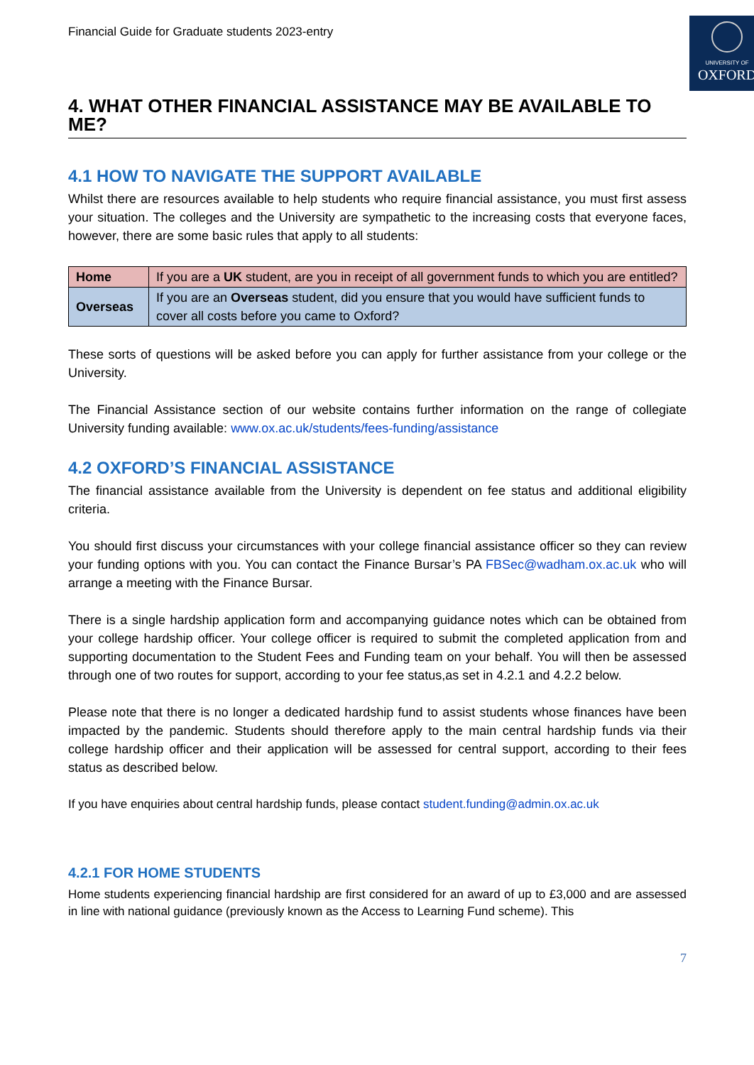Financial Guide for Graduate students 2023-entry
UNIVERSITY OF
OXFORD
4. WHAT OTHER FINANCIAL ASSISTANCE MAY BE AVAILABLE TO ME?
4.1 HOW TO NAVIGATE THE SUPPORT AVAILABLE
Whilst there are resources available to help students who require financial assistance, you must first assess your situation. The colleges and the University are sympathetic to the increasing costs that everyone faces, however, there are some basic rules that apply to all students:
| Home | If you are a UK student, are you in receipt of all government funds to which you are entitled? |
| Overseas | If you are an Overseas student, did you ensure that you would have sufficient funds to cover all costs before you came to Oxford? |
These sorts of questions will be asked before you can apply for further assistance from your college or the University.
The Financial Assistance section of our website contains further information on the range of collegiate University funding available: www.ox.ac.uk/students/fees-funding/assistance
4.2 OXFORD’S FINANCIAL ASSISTANCE
The financial assistance available from the University is dependent on fee status and additional eligibility criteria.
You should first discuss your circumstances with your college financial assistance officer so they can review your funding options with you. You can contact the Finance Bursar’s PA FBSec@wadham.ox.ac.uk who will arrange a meeting with the Finance Bursar.
There is a single hardship application form and accompanying guidance notes which can be obtained from your college hardship officer. Your college officer is required to submit the completed application from and supporting documentation to the Student Fees and Funding team on your behalf. You will then be assessed through one of two routes for support, according to your fee status,as set in 4.2.1 and 4.2.2 below.
Please note that there is no longer a dedicated hardship fund to assist students whose finances have been impacted by the pandemic. Students should therefore apply to the main central hardship funds via their college hardship officer and their application will be assessed for central support, according to their fees status as described below.
If you have enquiries about central hardship funds, please contact student.funding@admin.ox.ac.uk
4.2.1 FOR HOME STUDENTS
Home students experiencing financial hardship are first considered for an award of up to £3,000 and are assessed in line with national guidance (previously known as the Access to Learning Fund scheme). This
7